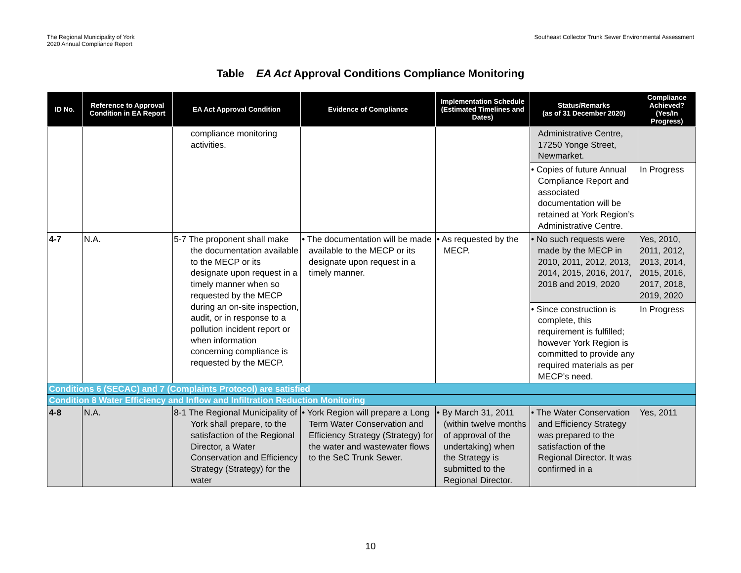The Regional Municipality of York
2020 Annual Compliance Report
Southeast Collector Trunk Sewer Environmental Assessment
Table EA Act Approval Conditions Compliance Monitoring
| ID No. | Reference to Approval Condition in EA Report | EA Act Approval Condition | Evidence of Compliance | Implementation Schedule (Estimated Timelines and Dates) | Status/Remarks (as of 31 December 2020) | Compliance Achieved? (Yes/In Progress) |
| --- | --- | --- | --- | --- | --- | --- |
| | | compliance monitoring activities. | | | Administrative Centre, 17250 Yonge Street, Newmarket. | |
| | | | | | • Copies of future Annual Compliance Report and associated documentation will be retained at York Region’s Administrative Centre. | In Progress |
| 4-7 | N.A. | 5-7 The proponent shall make the documentation available to the MECP or its designate upon request in a timely manner when so requested by the MECP during an on-site inspection, audit, or in response to a pollution incident report or when information concerning compliance is requested by the MECP. | • The documentation will be made available to the MECP or its designate upon request in a timely manner. | • As requested by the MECP. | • No such requests were made by the MECP in 2010, 2011, 2012, 2013, 2014, 2015, 2016, 2017, 2018 and 2019, 2020 | Yes, 2010, 2011, 2012, 2013, 2014, 2015, 2016, 2017, 2018, 2019, 2020 |
| | | | | | • Since construction is complete, this requirement is fulfilled; however York Region is committed to provide any required materials as per MECP’s need. | In Progress |
| Conditions 6 (SECAC) and 7 (Complaints Protocol) are satisfied | | | | | | |
| Condition 8 Water Efficiency and Inflow and Infiltration Reduction Monitoring | | | | | | |
| 4-8 | N.A. | 8-1 The Regional Municipality of York shall prepare, to the satisfaction of the Regional Director, a Water Conservation and Efficiency Strategy (Strategy) for the water | • York Region will prepare a Long Term Water Conservation and Efficiency Strategy (Strategy) for the water and wastewater flows to the SeC Trunk Sewer. | • By March 31, 2011 (within twelve months of approval of the undertaking) when the Strategy is submitted to the Regional Director. | • The Water Conservation and Efficiency Strategy was prepared to the satisfaction of the Regional Director. It was confirmed in a | Yes, 2011 |
10